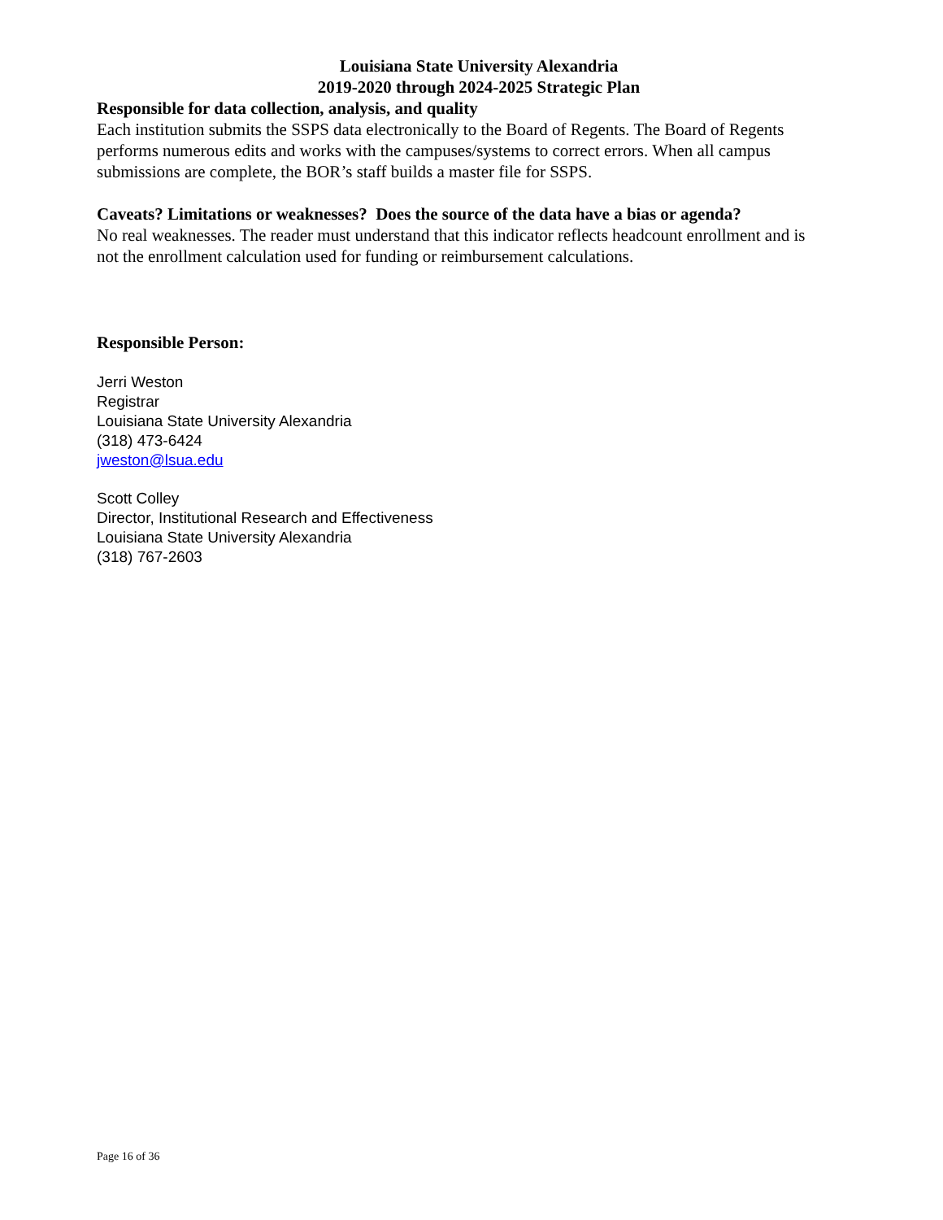Louisiana State University Alexandria
2019-2020 through 2024-2025 Strategic Plan
Responsible for data collection, analysis, and quality
Each institution submits the SSPS data electronically to the Board of Regents. The Board of Regents performs numerous edits and works with the campuses/systems to correct errors. When all campus submissions are complete, the BOR’s staff builds a master file for SSPS.
Caveats? Limitations or weaknesses? Does the source of the data have a bias or agenda?
No real weaknesses. The reader must understand that this indicator reflects headcount enrollment and is not the enrollment calculation used for funding or reimbursement calculations.
Responsible Person:
Jerri Weston
Registrar
Louisiana State University Alexandria
(318) 473-6424
jweston@lsua.edu
Scott Colley
Director, Institutional Research and Effectiveness
Louisiana State University Alexandria
(318) 767-2603
Page 16 of 36